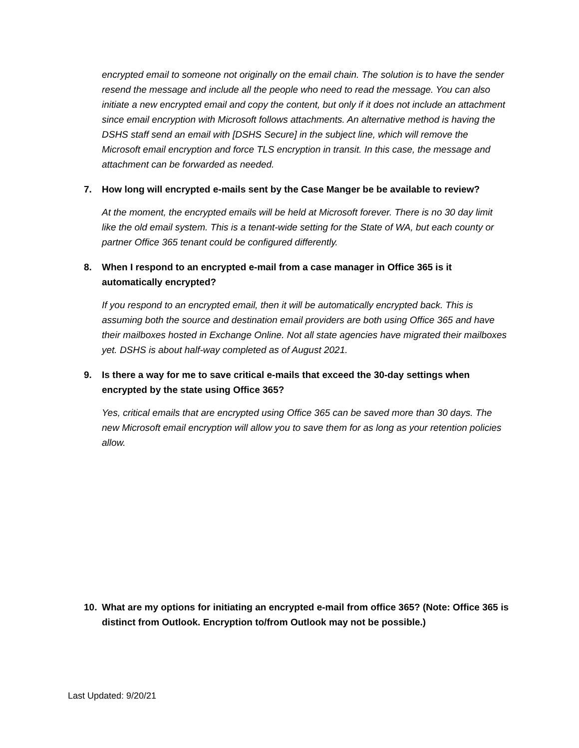encrypted email to someone not originally on the email chain. The solution is to have the sender resend the message and include all the people who need to read the message. You can also initiate a new encrypted email and copy the content, but only if it does not include an attachment since email encryption with Microsoft follows attachments. An alternative method is having the DSHS staff send an email with [DSHS Secure] in the subject line, which will remove the Microsoft email encryption and force TLS encryption in transit. In this case, the message and attachment can be forwarded as needed.
7. How long will encrypted e-mails sent by the Case Manger be be available to review?
At the moment, the encrypted emails will be held at Microsoft forever. There is no 30 day limit like the old email system. This is a tenant-wide setting for the State of WA, but each county or partner Office 365 tenant could be configured differently.
8. When I respond to an encrypted e-mail from a case manager in Office 365 is it automatically encrypted?
If you respond to an encrypted email, then it will be automatically encrypted back. This is assuming both the source and destination email providers are both using Office 365 and have their mailboxes hosted in Exchange Online. Not all state agencies have migrated their mailboxes yet. DSHS is about half-way completed as of August 2021.
9. Is there a way for me to save critical e-mails that exceed the 30-day settings when encrypted by the state using Office 365?
Yes, critical emails that are encrypted using Office 365 can be saved more than 30 days. The new Microsoft email encryption will allow you to save them for as long as your retention policies allow.
10. What are my options for initiating an encrypted e-mail from office 365? (Note: Office 365 is distinct from Outlook. Encryption to/from Outlook may not be possible.)
Last Updated: 9/20/21